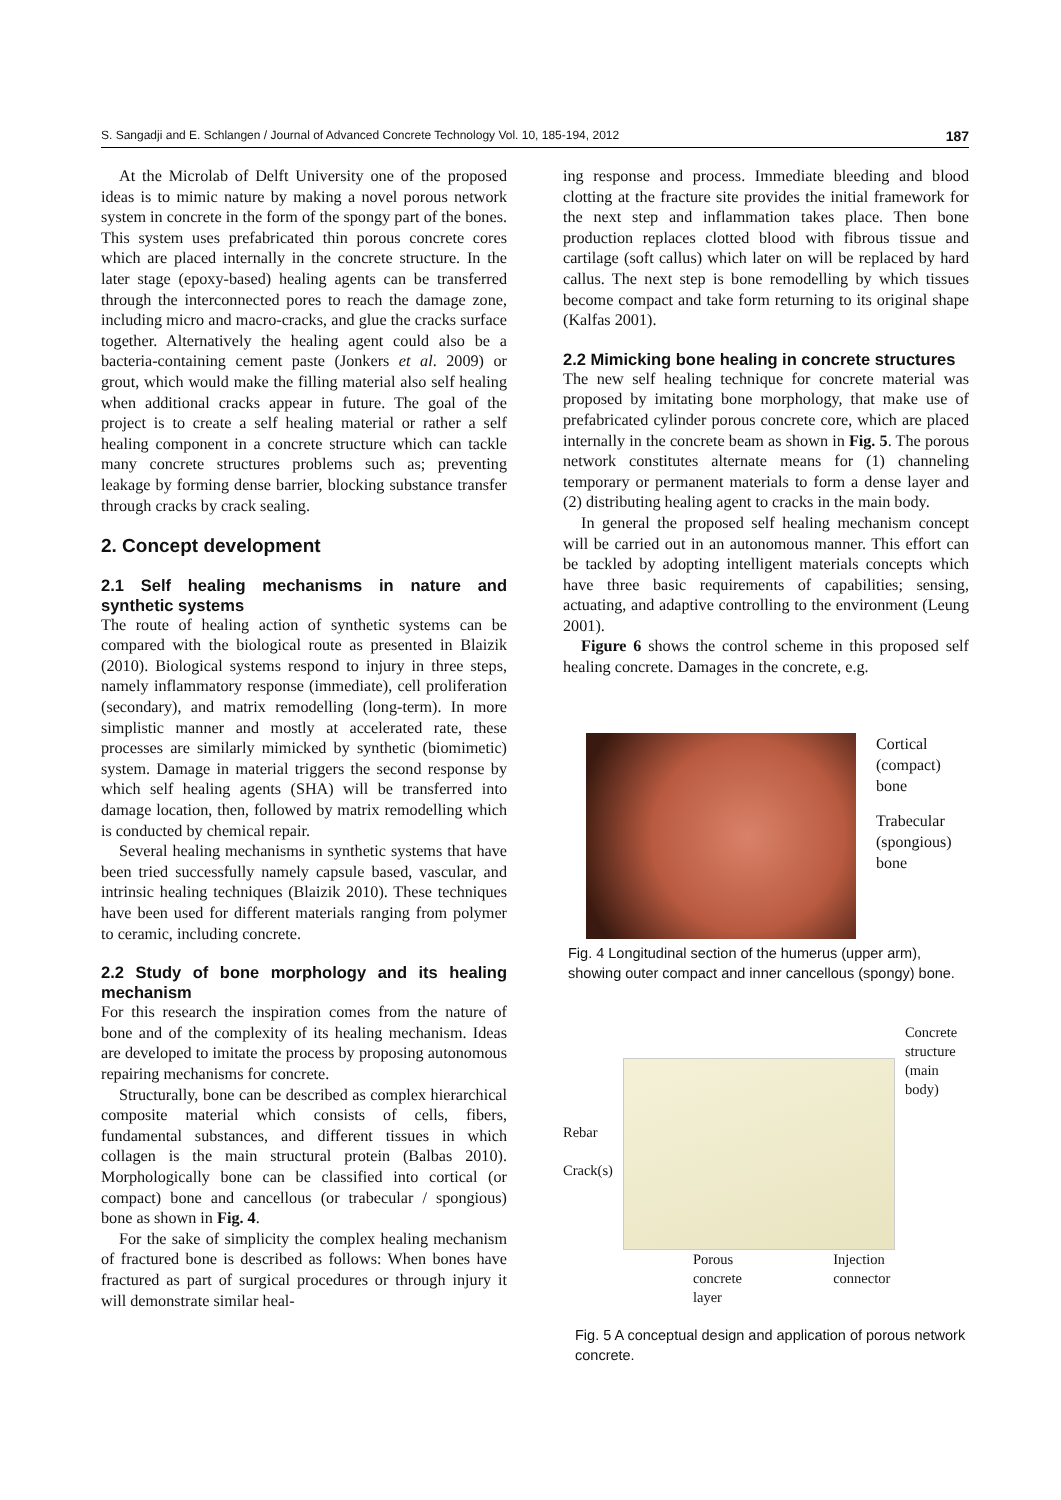S. Sangadji and E. Schlangen / Journal of Advanced Concrete Technology Vol. 10, 185-194, 2012 187
At the Microlab of Delft University one of the proposed ideas is to mimic nature by making a novel porous network system in concrete in the form of the spongy part of the bones. This system uses prefabricated thin porous concrete cores which are placed internally in the concrete structure. In the later stage (epoxy-based) healing agents can be transferred through the interconnected pores to reach the damage zone, including micro and macro-cracks, and glue the cracks surface together. Alternatively the healing agent could also be a bacteria-containing cement paste (Jonkers et al. 2009) or grout, which would make the filling material also self healing when additional cracks appear in future. The goal of the project is to create a self healing material or rather a self healing component in a concrete structure which can tackle many concrete structures problems such as; preventing leakage by forming dense barrier, blocking substance transfer through cracks by crack sealing.
2. Concept development
2.1 Self healing mechanisms in nature and synthetic systems
The route of healing action of synthetic systems can be compared with the biological route as presented in Blaizik (2010). Biological systems respond to injury in three steps, namely inflammatory response (immediate), cell proliferation (secondary), and matrix remodelling (long-term). In more simplistic manner and mostly at accelerated rate, these processes are similarly mimicked by synthetic (biomimetic) system. Damage in material triggers the second response by which self healing agents (SHA) will be transferred into damage location, then, followed by matrix remodelling which is conducted by chemical repair.
Several healing mechanisms in synthetic systems that have been tried successfully namely capsule based, vascular, and intrinsic healing techniques (Blaizik 2010). These techniques have been used for different materials ranging from polymer to ceramic, including concrete.
2.2 Study of bone morphology and its healing mechanism
For this research the inspiration comes from the nature of bone and of the complexity of its healing mechanism. Ideas are developed to imitate the process by proposing autonomous repairing mechanisms for concrete.
Structurally, bone can be described as complex hierarchical composite material which consists of cells, fibers, fundamental substances, and different tissues in which collagen is the main structural protein (Balbas 2010). Morphologically bone can be classified into cortical (or compact) bone and cancellous (or trabecular / spongious) bone as shown in Fig. 4.
For the sake of simplicity the complex healing mechanism of fractured bone is described as follows: When bones have fractured as part of surgical procedures or through injury it will demonstrate similar heal-
ing response and process. Immediate bleeding and blood clotting at the fracture site provides the initial framework for the next step and inflammation takes place. Then bone production replaces clotted blood with fibrous tissue and cartilage (soft callus) which later on will be replaced by hard callus. The next step is bone remodelling by which tissues become compact and take form returning to its original shape (Kalfas 2001).
2.2 Mimicking bone healing in concrete structures
The new self healing technique for concrete material was proposed by imitating bone morphology, that make use of prefabricated cylinder porous concrete core, which are placed internally in the concrete beam as shown in Fig. 5. The porous network constitutes alternate means for (1) channeling temporary or permanent materials to form a dense layer and (2) distributing healing agent to cracks in the main body.
In general the proposed self healing mechanism concept will be carried out in an autonomous manner. This effort can be tackled by adopting intelligent materials concepts which have three basic requirements of capabilities; sensing, actuating, and adaptive controlling to the environment (Leung 2001).
Figure 6 shows the control scheme in this proposed self healing concrete. Damages in the concrete, e.g.
Cortical
(compact)
bone
Trabecular
(spongious)
bone
Fig. 4 Longitudinal section of the humerus (upper arm), showing outer compact and inner cancellous (spongy) bone.
Rebar
Crack(s)
Porous concrete layer Injection connector
Concrete structure (main body)
Fig. 5 A conceptual design and application of porous network concrete.